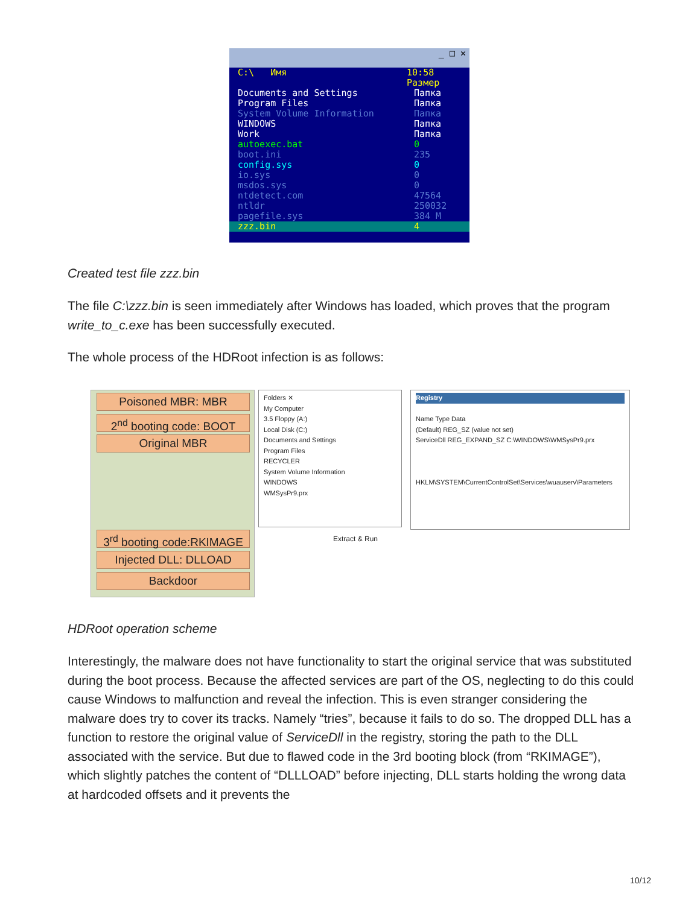_ □ ✕
C:\ Имя 10:58 Размер
Documents and Settings Папка
Program Files Папка
System Volume Information Папка
WINDOWS Папка
Work Папка
autoexec.bat 0
boot.ini 235
config.sys 0
io.sys 0
msdos.sys 0
ntdetect.com 47564
ntldr 250032
pagefile.sys 384 M
zzz.bin 4
Created test file zzz.bin
The file C:\zzz.bin is seen immediately after Windows has loaded, which proves that the program write_to_c.exe has been successfully executed.
The whole process of the HDRoot infection is as follows:
Poisoned MBR: MBR
2<sup>nd</sup> booting code: BOOT
Original MBR
3<sup>rd</sup> booting code:RKIMAGE
Injected DLL: DLLOAD
Backdoor
Folders ✕
My Computer
3.5 Floppy (A:)
Local Disk (C:)
Documents and Settings
Program Files
RECYCLER
System Volume Information
WINDOWS
WMSysPr9.prx
Registry
Name Type Data
(Default) REG_SZ (value not set)
ServiceDll REG_EXPAND_SZ C:\WINDOWS\WMSysPr9.prx
HKLM\SYSTEM\CurrentControlSet\Services\wuauserv\Parameters
Extract & Run
HDRoot operation scheme
Interestingly, the malware does not have functionality to start the original service that was substituted during the boot process. Because the affected services are part of the OS, neglecting to do this could cause Windows to malfunction and reveal the infection. This is even stranger considering the malware does try to cover its tracks. Namely “tries”, because it fails to do so. The dropped DLL has a function to restore the original value of ServiceDll in the registry, storing the path to the DLL associated with the service. But due to flawed code in the 3rd booting block (from “RKIMAGE”), which slightly patches the content of “DLLLOAD” before injecting, DLL starts holding the wrong data at hardcoded offsets and it prevents the
10/12